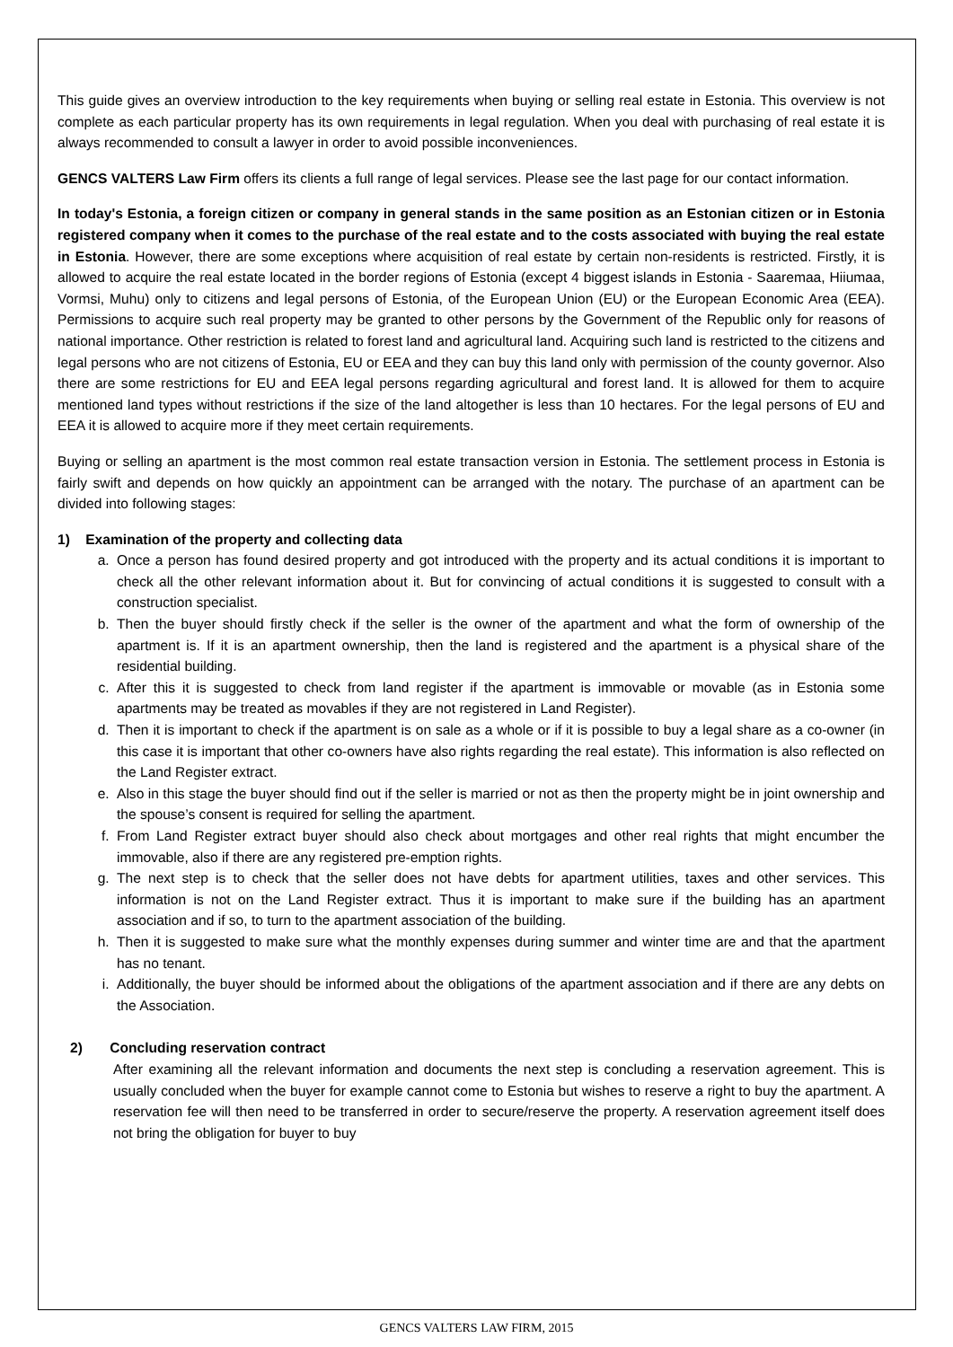This guide gives an overview introduction to the key requirements when buying or selling real estate in Estonia. This overview is not complete as each particular property has its own requirements in legal regulation. When you deal with purchasing of real estate it is always recommended to consult a lawyer in order to avoid possible inconveniences.
GENCS VALTERS Law Firm offers its clients a full range of legal services. Please see the last page for our contact information.
In today's Estonia, a foreign citizen or company in general stands in the same position as an Estonian citizen or in Estonia registered company when it comes to the purchase of the real estate and to the costs associated with buying the real estate in Estonia. However, there are some exceptions where acquisition of real estate by certain non-residents is restricted. Firstly, it is allowed to acquire the real estate located in the border regions of Estonia (except 4 biggest islands in Estonia - Saaremaa, Hiiumaa, Vormsi, Muhu) only to citizens and legal persons of Estonia, of the European Union (EU) or the European Economic Area (EEA). Permissions to acquire such real property may be granted to other persons by the Government of the Republic only for reasons of national importance. Other restriction is related to forest land and agricultural land. Acquiring such land is restricted to the citizens and legal persons who are not citizens of Estonia, EU or EEA and they can buy this land only with permission of the county governor. Also there are some restrictions for EU and EEA legal persons regarding agricultural and forest land. It is allowed for them to acquire mentioned land types without restrictions if the size of the land altogether is less than 10 hectares. For the legal persons of EU and EEA it is allowed to acquire more if they meet certain requirements.
Buying or selling an apartment is the most common real estate transaction version in Estonia. The settlement process in Estonia is fairly swift and depends on how quickly an appointment can be arranged with the notary. The purchase of an apartment can be divided into following stages:
1) Examination of the property and collecting data
a. Once a person has found desired property and got introduced with the property and its actual conditions it is important to check all the other relevant information about it. But for convincing of actual conditions it is suggested to consult with a construction specialist.
b. Then the buyer should firstly check if the seller is the owner of the apartment and what the form of ownership of the apartment is. If it is an apartment ownership, then the land is registered and the apartment is a physical share of the residential building.
c. After this it is suggested to check from land register if the apartment is immovable or movable (as in Estonia some apartments may be treated as movables if they are not registered in Land Register).
d. Then it is important to check if the apartment is on sale as a whole or if it is possible to buy a legal share as a co-owner (in this case it is important that other co-owners have also rights regarding the real estate). This information is also reflected on the Land Register extract.
e. Also in this stage the buyer should find out if the seller is married or not as then the property might be in joint ownership and the spouse’s consent is required for selling the apartment.
f. From Land Register extract buyer should also check about mortgages and other real rights that might encumber the immovable, also if there are any registered pre-emption rights.
g. The next step is to check that the seller does not have debts for apartment utilities, taxes and other services. This information is not on the Land Register extract. Thus it is important to make sure if the building has an apartment association and if so, to turn to the apartment association of the building.
h. Then it is suggested to make sure what the monthly expenses during summer and winter time are and that the apartment has no tenant.
i. Additionally, the buyer should be informed about the obligations of the apartment association and if there are any debts on the Association.
2) Concluding reservation contract
After examining all the relevant information and documents the next step is concluding a reservation agreement. This is usually concluded when the buyer for example cannot come to Estonia but wishes to reserve a right to buy the apartment. A reservation fee will then need to be transferred in order to secure/reserve the property. A reservation agreement itself does not bring the obligation for buyer to buy
GENCS VALTERS LAW FIRM, 2015